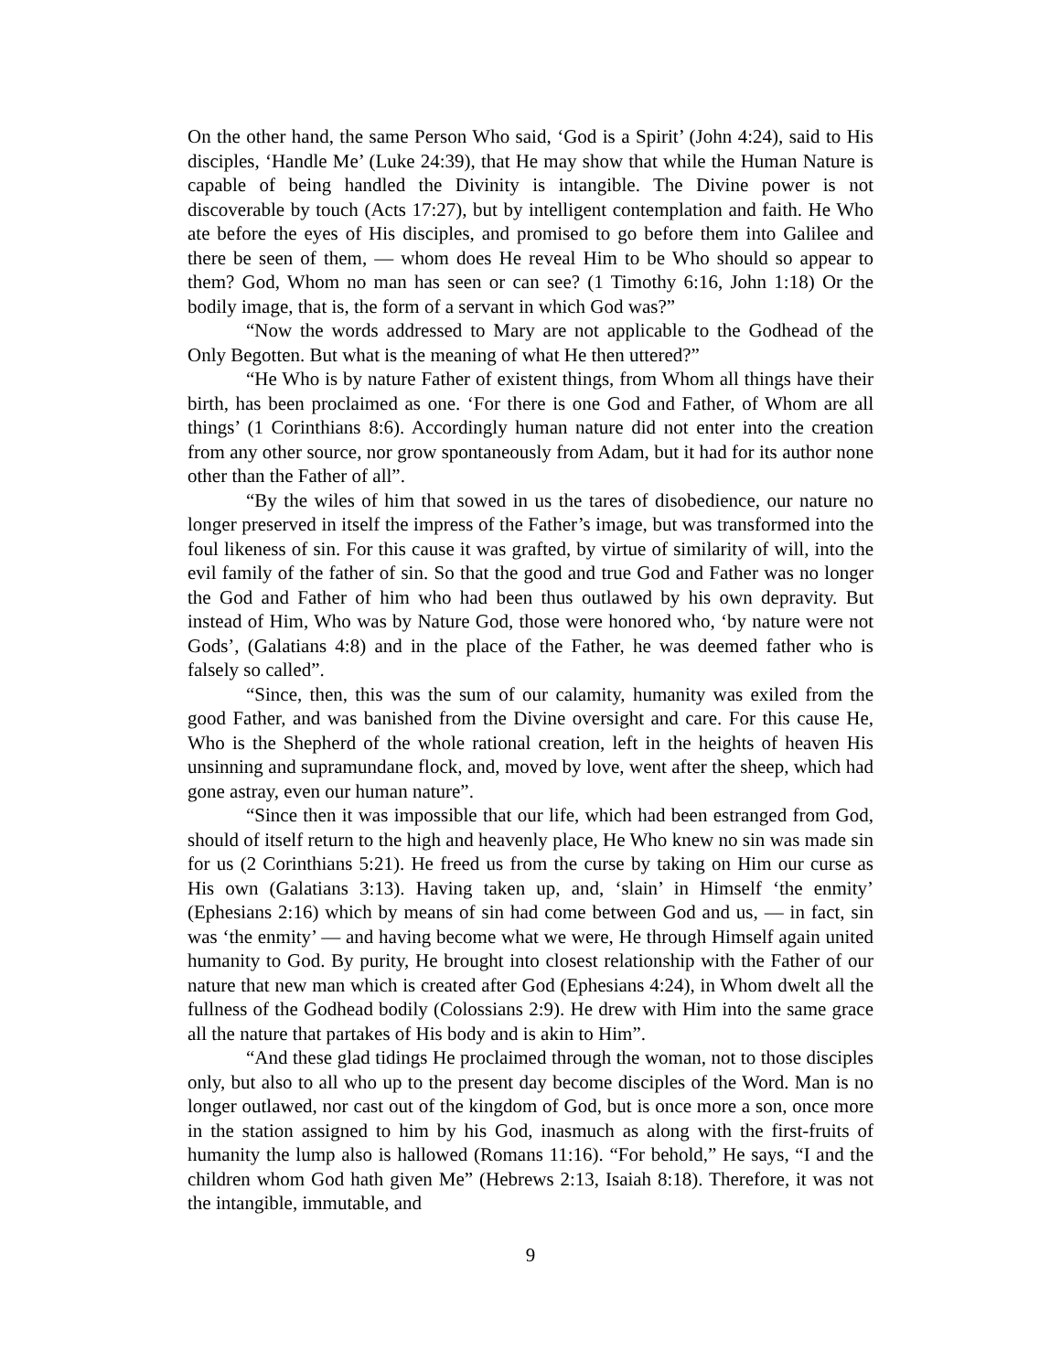On the other hand, the same Person Who said, ‘God is a Spirit’ (John 4:24), said to His disciples, ‘Handle Me’ (Luke 24:39), that He may show that while the Human Nature is capable of being handled the Divinity is intangible. The Divine power is not discoverable by touch (Acts 17:27), but by intelligent contemplation and faith. He Who ate before the eyes of His disciples, and promised to go before them into Galilee and there be seen of them, — whom does He reveal Him to be Who should so appear to them? God, Whom no man has seen or can see? (1 Timothy 6:16, John 1:18) Or the bodily image, that is, the form of a servant in which God was?”
“Now the words addressed to Mary are not applicable to the Godhead of the Only Begotten. But what is the meaning of what He then uttered?”
“He Who is by nature Father of existent things, from Whom all things have their birth, has been proclaimed as one. ‘For there is one God and Father, of Whom are all things’ (1 Corinthians 8:6). Accordingly human nature did not enter into the creation from any other source, nor grow spontaneously from Adam, but it had for its author none other than the Father of all”.
“By the wiles of him that sowed in us the tares of disobedience, our nature no longer preserved in itself the impress of the Father’s image, but was transformed into the foul likeness of sin. For this cause it was grafted, by virtue of similarity of will, into the evil family of the father of sin. So that the good and true God and Father was no longer the God and Father of him who had been thus outlawed by his own depravity. But instead of Him, Who was by Nature God, those were honored who, ‘by nature were not Gods’, (Galatians 4:8) and in the place of the Father, he was deemed father who is falsely so called”.
“Since, then, this was the sum of our calamity, humanity was exiled from the good Father, and was banished from the Divine oversight and care. For this cause He, Who is the Shepherd of the whole rational creation, left in the heights of heaven His unsinning and supramundane flock, and, moved by love, went after the sheep, which had gone astray, even our human nature”.
“Since then it was impossible that our life, which had been estranged from God, should of itself return to the high and heavenly place, He Who knew no sin was made sin for us (2 Corinthians 5:21). He freed us from the curse by taking on Him our curse as His own (Galatians 3:13). Having taken up, and, ‘slain’ in Himself ‘the enmity’ (Ephesians 2:16) which by means of sin had come between God and us, — in fact, sin was ‘the enmity’ — and having become what we were, He through Himself again united humanity to God. By purity, He brought into closest relationship with the Father of our nature that new man which is created after God (Ephesians 4:24), in Whom dwelt all the fullness of the Godhead bodily (Colossians 2:9). He drew with Him into the same grace all the nature that partakes of His body and is akin to Him”.
“And these glad tidings He proclaimed through the woman, not to those disciples only, but also to all who up to the present day become disciples of the Word. Man is no longer outlawed, nor cast out of the kingdom of God, but is once more a son, once more in the station assigned to him by his God, inasmuch as along with the first-fruits of humanity the lump also is hallowed (Romans 11:16). “For behold,” He says, “I and the children whom God hath given Me” (Hebrews 2:13, Isaiah 8:18). Therefore, it was not the intangible, immutable, and
9